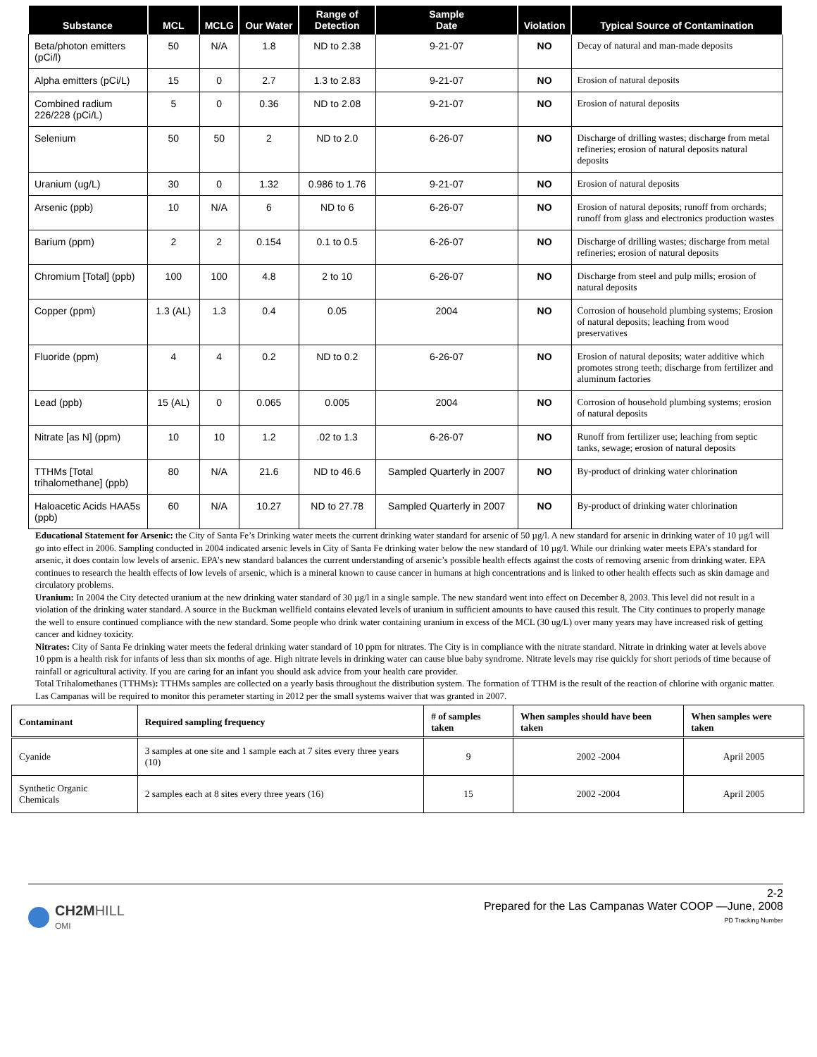| Substance | MCL | MCLG | Our Water | Range of Detection | Sample Date | Violation | Typical Source of Contamination |
| --- | --- | --- | --- | --- | --- | --- | --- |
| Beta/photon emitters (pCi/l) | 50 | N/A | 1.8 | ND to 2.38 | 9-21-07 | NO | Decay of natural and man-made deposits |
| Alpha emitters (pCi/L) | 15 | 0 | 2.7 | 1.3 to 2.83 | 9-21-07 | NO | Erosion of natural deposits |
| Combined radium 226/228 (pCi/L) | 5 | 0 | 0.36 | ND to 2.08 | 9-21-07 | NO | Erosion of natural deposits |
| Selenium | 50 | 50 | 2 | ND to 2.0 | 6-26-07 | NO | Discharge of drilling wastes; discharge from metal refineries; erosion of natural deposits natural deposits |
| Uranium (ug/L) | 30 | 0 | 1.32 | 0.986 to 1.76 | 9-21-07 | NO | Erosion of natural deposits |
| Arsenic (ppb) | 10 | N/A | 6 | ND to 6 | 6-26-07 | NO | Erosion of natural deposits; runoff from orchards; runoff from glass and electronics production wastes |
| Barium (ppm) | 2 | 2 | 0.154 | 0.1 to 0.5 | 6-26-07 | NO | Discharge of drilling wastes; discharge from metal refineries; erosion of natural deposits |
| Chromium [Total] (ppb) | 100 | 100 | 4.8 | 2 to 10 | 6-26-07 | NO | Discharge from steel and pulp mills; erosion of natural deposits |
| Copper (ppm) | 1.3 (AL) | 1.3 | 0.4 | 0.05 | 2004 | NO | Corrosion of household plumbing systems; Erosion of natural deposits; leaching from wood preservatives |
| Fluoride (ppm) | 4 | 4 | 0.2 | ND to 0.2 | 6-26-07 | NO | Erosion of natural deposits; water additive which promotes strong teeth; discharge from fertilizer and aluminum factories |
| Lead (ppb) | 15 (AL) | 0 | 0.065 | 0.005 | 2004 | NO | Corrosion of household plumbing systems; erosion of natural deposits |
| Nitrate [as N] (ppm) | 10 | 10 | 1.2 | .02 to 1.3 | 6-26-07 | NO | Runoff from fertilizer use; leaching from septic tanks, sewage; erosion of natural deposits |
| TTHMs [Total trihalomethane] (ppb) | 80 | N/A | 21.6 | ND to 46.6 | Sampled Quarterly in 2007 | NO | By-product of drinking water chlorination |
| Haloacetic Acids HAA5s (ppb) | 60 | N/A | 10.27 | ND to 27.78 | Sampled Quarterly in 2007 | NO | By-product of drinking water chlorination |
Educational Statement for Arsenic: the City of Santa Fe’s Drinking water meets the current drinking water standard for arsenic of 50 µg/l. A new standard for arsenic in drinking water of 10 µg/l will go into effect in 2006. Sampling conducted in 2004 indicated arsenic levels in City of Santa Fe drinking water below the new standard of 10 µg/l. While our drinking water meets EPA’s standard for arsenic, it does contain low levels of arsenic. EPA’s new standard balances the current understanding of arsenic’s possible health effects against the costs of removing arsenic from drinking water. EPA continues to research the health effects of low levels of arsenic, which is a mineral known to cause cancer in humans at high concentrations and is linked to other health effects such as skin damage and circulatory problems.
Uranium: In 2004 the City detected uranium at the new drinking water standard of 30 µg/l in a single sample. The new standard went into effect on December 8, 2003. This level did not result in a violation of the drinking water standard. A source in the Buckman wellfield contains elevated levels of uranium in sufficient amounts to have caused this result. The City continues to properly manage the well to ensure continued compliance with the new standard. Some people who drink water containing uranium in excess of the MCL (30 ug/L) over many years may have increased risk of getting cancer and kidney toxicity.
Nitrates: City of Santa Fe drinking water meets the federal drinking water standard of 10 ppm for nitrates. The City is in compliance with the nitrate standard. Nitrate in drinking water at levels above 10 ppm is a health risk for infants of less than six months of age. High nitrate levels in drinking water can cause blue baby syndrome. Nitrate levels may rise quickly for short periods of time because of rainfall or agricultural activity. If you are caring for an infant you should ask advice from your health care provider.
Total Trihalomethanes (TTHMs): TTHMs samples are collected on a yearly basis throughout the distribution system. The formation of TTHM is the result of the reaction of chlorine with organic matter. Las Campanas will be required to monitor this perameter starting in 2012 per the small systems waiver that was granted in 2007.
| Contaminant | Required sampling frequency | # of samples taken | When samples should have been taken | When samples were taken |
| --- | --- | --- | --- | --- |
| Cyanide | 3 samples at one site and 1 sample each at 7 sites every three years (10) | 9 | 2002 -2004 | April 2005 |
| Synthetic Organic Chemicals | 2 samples each at 8 sites every three years (16) | 15 | 2002 -2004 | April 2005 |
CH2M HILL
OMI
2-2
Prepared for the Las Campanas Water COOP —June, 2008
PD Tracking Number